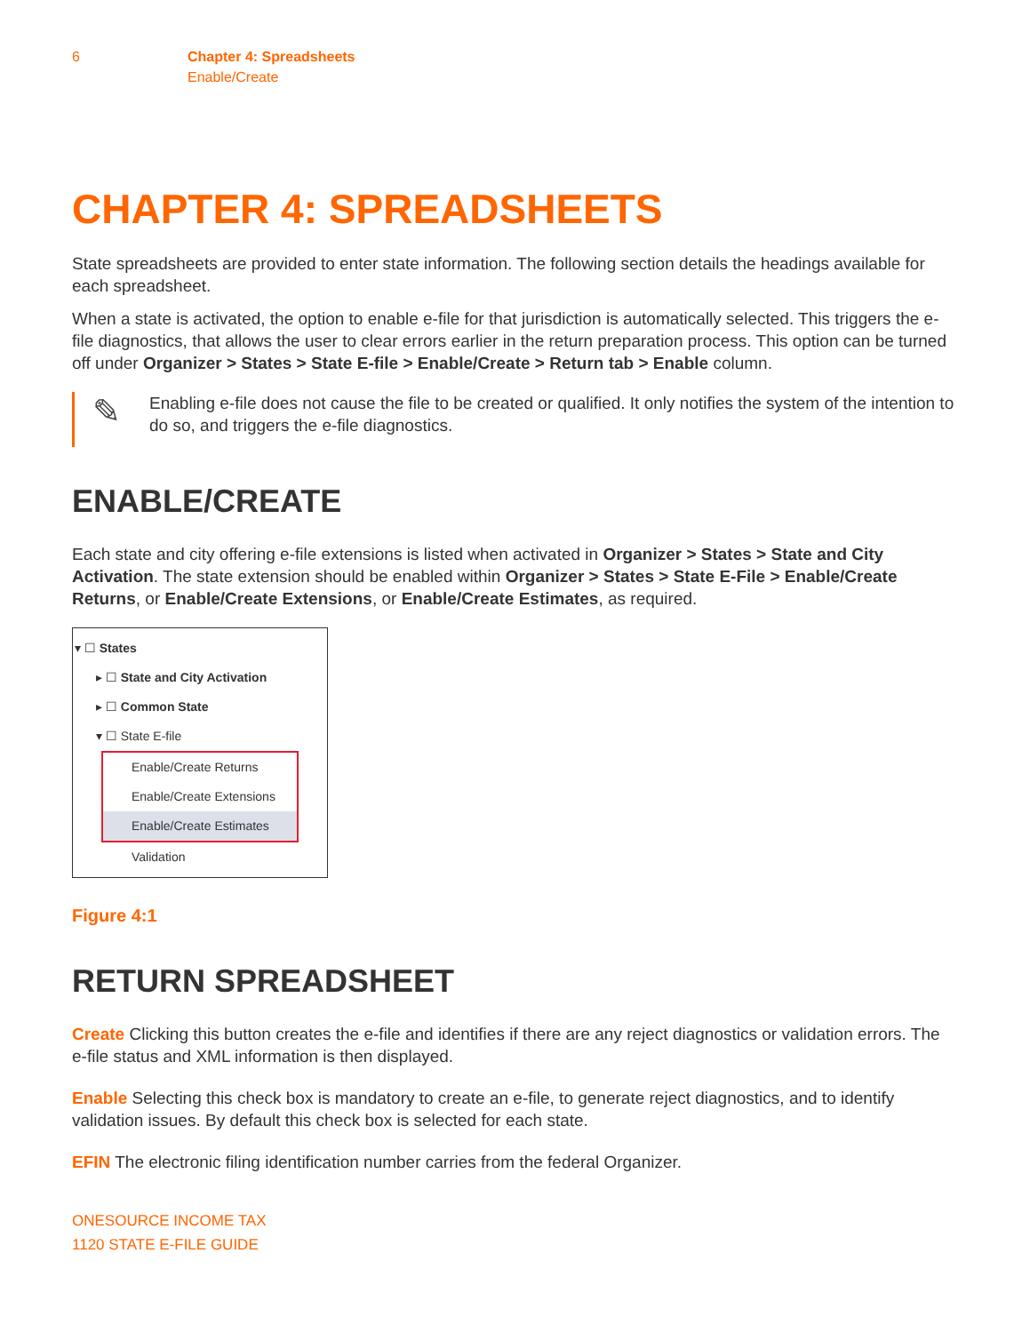6 Chapter 4: Spreadsheets
Enable/Create
CHAPTER 4: SPREADSHEETS
State spreadsheets are provided to enter state information. The following section details the headings available for each spreadsheet.
When a state is activated, the option to enable e-file for that jurisdiction is automatically selected. This triggers the e-file diagnostics, that allows the user to clear errors earlier in the return preparation process. This option can be turned off under Organizer > States > State E-file > Enable/Create > Return tab > Enable column.
✎
Enabling e-file does not cause the file to be created or qualified. It only notifies the system of the intention to do so, and triggers the e-file diagnostics.
ENABLE/CREATE
Each state and city offering e-file extensions is listed when activated in Organizer > States > State and City Activation. The state extension should be enabled within Organizer > States > State E-File > Enable/Create Returns, or Enable/Create Extensions, or Enable/Create Estimates, as required.
▾ ☐ States
▸ ☐ State and City Activation
▸ ☐ Common State
▾ ☐ State E-file
Enable/Create Returns
Enable/Create Extensions
Enable/Create Estimates
Validation
Figure 4:1
RETURN SPREADSHEET
Create Clicking this button creates the e-file and identifies if there are any reject diagnostics or validation errors. The e-file status and XML information is then displayed.
Enable Selecting this check box is mandatory to create an e-file, to generate reject diagnostics, and to identify validation issues. By default this check box is selected for each state.
EFIN The electronic filing identification number carries from the federal Organizer.
ONESOURCE INCOME TAX
1120 STATE E-FILE GUIDE